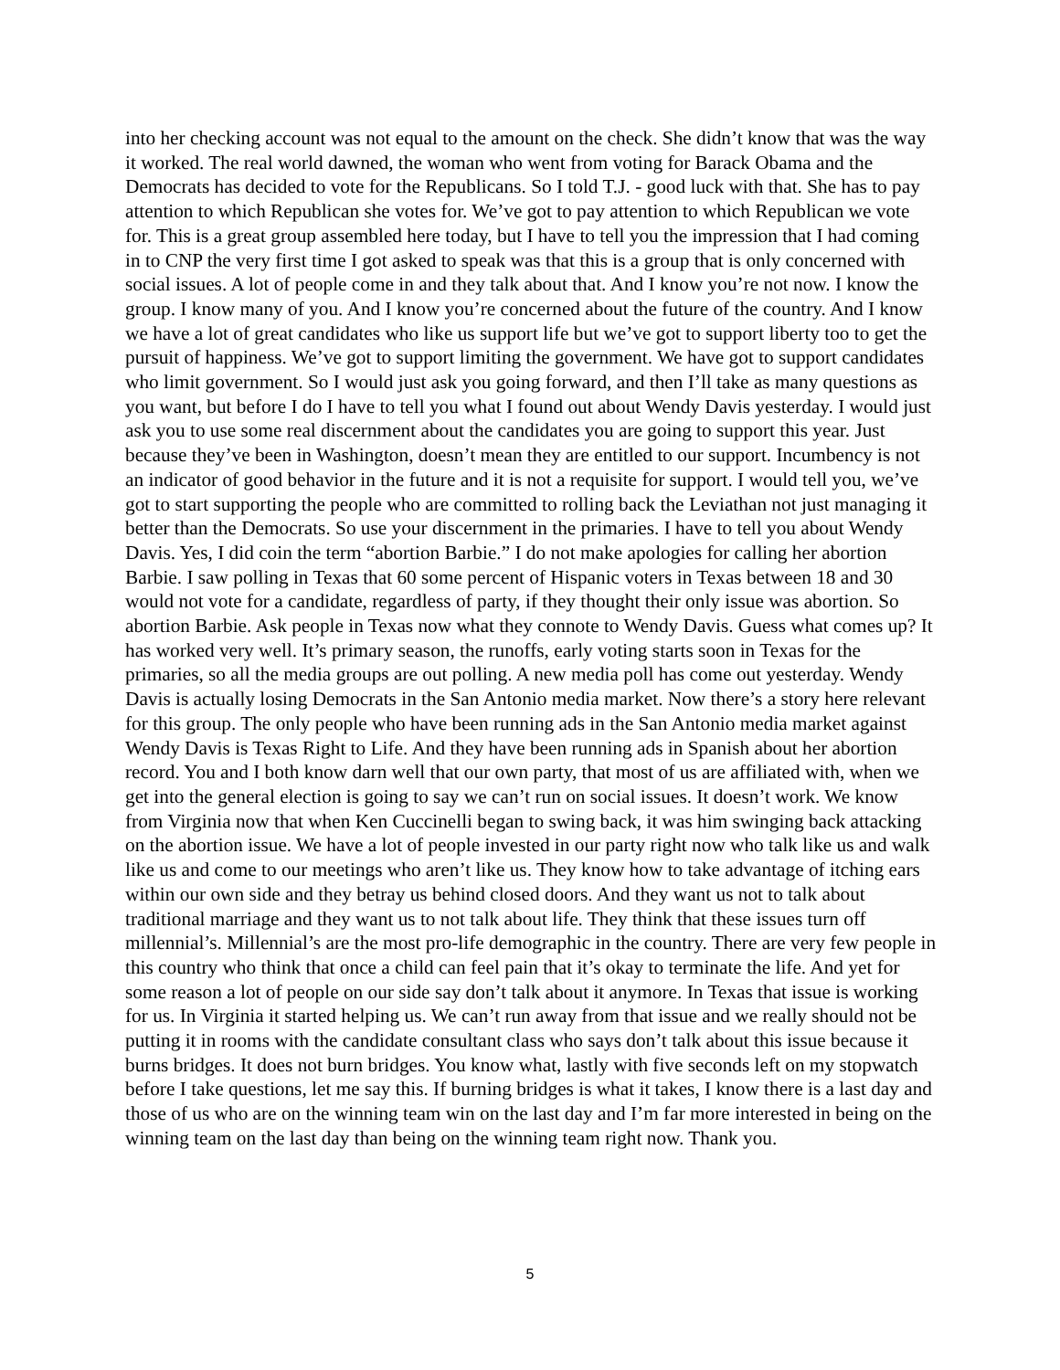into her checking account was not equal to the amount on the check. She didn’t know that was the way it worked. The real world dawned, the woman who went from voting for Barack Obama and the Democrats has decided to vote for the Republicans. So I told T.J. - good luck with that. She has to pay attention to which Republican she votes for. We’ve got to pay attention to which Republican we vote for. This is a great group assembled here today, but I have to tell you the impression that I had coming in to CNP the very first time I got asked to speak was that this is a group that is only concerned with social issues. A lot of people come in and they talk about that. And I know you’re not now. I know the group. I know many of you. And I know you’re concerned about the future of the country. And I know we have a lot of great candidates who like us support life but we’ve got to support liberty too to get the pursuit of happiness. We’ve got to support limiting the government. We have got to support candidates who limit government. So I would just ask you going forward, and then I’ll take as many questions as you want, but before I do I have to tell you what I found out about Wendy Davis yesterday. I would just ask you to use some real discernment about the candidates you are going to support this year. Just because they’ve been in Washington, doesn’t mean they are entitled to our support. Incumbency is not an indicator of good behavior in the future and it is not a requisite for support. I would tell you, we’ve got to start supporting the people who are committed to rolling back the Leviathan not just managing it better than the Democrats. So use your discernment in the primaries. I have to tell you about Wendy Davis. Yes, I did coin the term “abortion Barbie.” I do not make apologies for calling her abortion Barbie. I saw polling in Texas that 60 some percent of Hispanic voters in Texas between 18 and 30 would not vote for a candidate, regardless of party, if they thought their only issue was abortion. So abortion Barbie. Ask people in Texas now what they connote to Wendy Davis. Guess what comes up? It has worked very well. It’s primary season, the runoffs, early voting starts soon in Texas for the primaries, so all the media groups are out polling. A new media poll has come out yesterday. Wendy Davis is actually losing Democrats in the San Antonio media market. Now there’s a story here relevant for this group. The only people who have been running ads in the San Antonio media market against Wendy Davis is Texas Right to Life. And they have been running ads in Spanish about her abortion record. You and I both know darn well that our own party, that most of us are affiliated with, when we get into the general election is going to say we can’t run on social issues. It doesn’t work. We know from Virginia now that when Ken Cuccinelli began to swing back, it was him swinging back attacking on the abortion issue. We have a lot of people invested in our party right now who talk like us and walk like us and come to our meetings who aren’t like us. They know how to take advantage of itching ears within our own side and they betray us behind closed doors. And they want us not to talk about traditional marriage and they want us to not talk about life. They think that these issues turn off millennial’s. Millennial’s are the most pro-life demographic in the country. There are very few people in this country who think that once a child can feel pain that it’s okay to terminate the life. And yet for some reason a lot of people on our side say don’t talk about it anymore. In Texas that issue is working for us. In Virginia it started helping us. We can’t run away from that issue and we really should not be putting it in rooms with the candidate consultant class who says don’t talk about this issue because it burns bridges. It does not burn bridges. You know what, lastly with five seconds left on my stopwatch before I take questions, let me say this. If burning bridges is what it takes, I know there is a last day and those of us who are on the winning team win on the last day and I’m far more interested in being on the winning team on the last day than being on the winning team right now. Thank you.
5